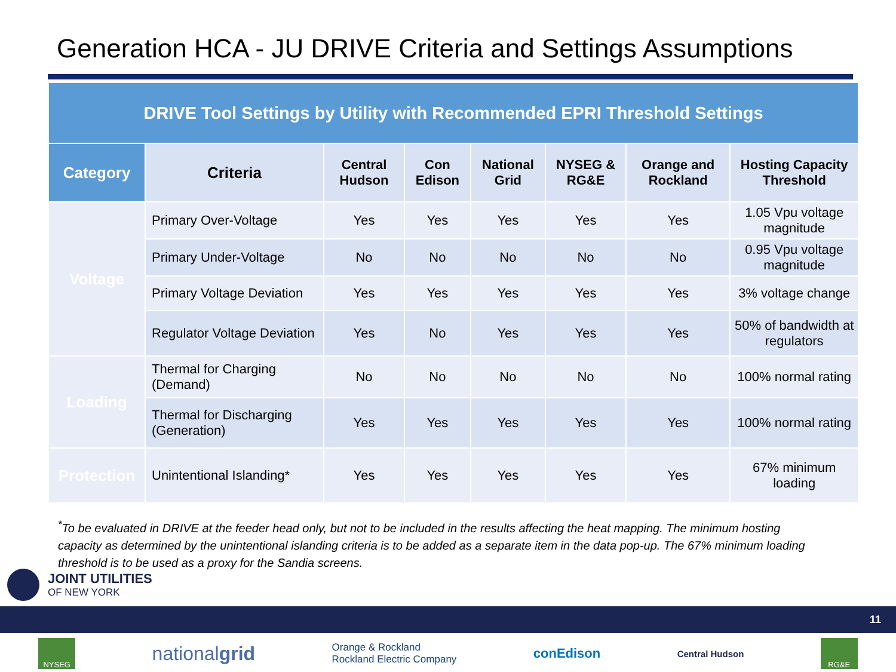Generation HCA - JU DRIVE Criteria and Settings Assumptions
| DRIVE Tool Settings by Utility with Recommended EPRI Threshold Settings | | | | | | | |
| Category | Criteria | Central Hudson | Con Edison | National Grid | NYSEG & RG&E | Orange and Rockland | Hosting Capacity Threshold |
| Voltage | Primary Over-Voltage | Yes | Yes | Yes | Yes | Yes | 1.05 Vpu voltage magnitude |
| | Primary Under-Voltage | No | No | No | No | No | 0.95 Vpu voltage magnitude |
| | Primary Voltage Deviation | Yes | Yes | Yes | Yes | Yes | 3% voltage change |
| | Regulator Voltage Deviation | Yes | No | Yes | Yes | Yes | 50% of bandwidth at regulators |
| Loading | Thermal for Charging (Demand) | No | No | No | No | No | 100% normal rating |
| | Thermal for Discharging (Generation) | Yes | Yes | Yes | Yes | Yes | 100% normal rating |
| Protection | Unintentional Islanding* | Yes | Yes | Yes | Yes | Yes | 67% minimum loading |
<sup>*</sup> To be evaluated in DRIVE at the feeder head only, but not to be included in the results affecting the heat mapping. The minimum hosting capacity as determined by the unintentional islanding criteria is to be added as a separate item in the data pop-up. The 67% minimum loading threshold is to be used as a proxy for the Sandia screens.
JOINT UTILITIES
OF NEW YORK
11
NYSEG
nationalgrid
Orange & Rockland
Rockland Electric Company
conEdison
Central Hudson
RG&E